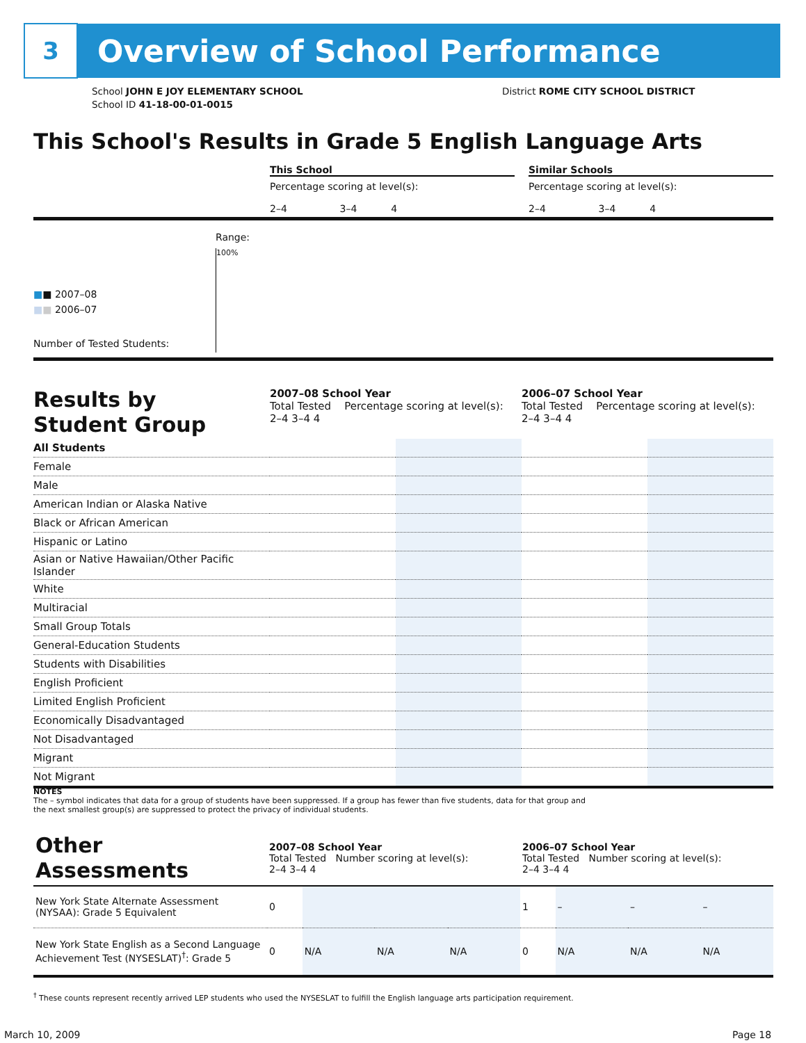3
Overview of School Performance
School JOHN E JOY ELEMENTARY SCHOOL
School ID 41-18-00-01-0015
District ROME CITY SCHOOL DISTRICT
This School's Results in Grade 5 English Language Arts
This School Similar Schools
Percentage scoring at level(s):
2–4 3–4 4
Percentage scoring at level(s):
2–4 3–4 4
Range:
100%
■■ 2007–08
■■ 2006–07
Number of Tested Students:
| Results by Student Group | 2007–08 School Year Total Tested Percentage scoring at level(s): 2–4 3–4 4 | | 2006–07 School Year Total Tested Percentage scoring at level(s): 2–4 3–4 4 | |
| All Students | | | | |
| Female | | | | |
| Male | | | | |
| American Indian or Alaska Native | | | | |
| Black or African American | | | | |
| Hispanic or Latino | | | | |
| Asian or Native Hawaiian/Other Pacific Islander | | | | |
| White | | | | |
| Multiracial | | | | |
| Small Group Totals | | | | |
| General-Education Students | | | | |
| Students with Disabilities | | | | |
| English Proficient | | | | |
| Limited English Proficient | | | | |
| Economically Disadvantaged | | | | |
| Not Disadvantaged | | | | |
| Migrant | | | | |
| Not Migrant | | | | |
NOTES
The – symbol indicates that data for a group of students have been suppressed. If a group has fewer than five students, data for that group and the next smallest group(s) are suppressed to protect the privacy of individual students.
| Other Assessments | 2007–08 School Year Total Tested Number scoring at level(s): 2–4 3–4 4 | | | | 2006–07 School Year Total Tested Number scoring at level(s): 2–4 3–4 4 | | | |
| New York State Alternate Assessment (NYSAA): Grade 5 Equivalent | 0 | | | | 1 | – | – | – |
| New York State English as a Second Language Achievement Test (NYSESLAT)<sup>†</sup>: Grade 5 | 0 | N/A | N/A | N/A | 0 | N/A | N/A | N/A |
<sup>†</sup> These counts represent recently arrived LEP students who used the NYSESLAT to fulfill the English language arts participation requirement.
March 10, 2009 Page 18